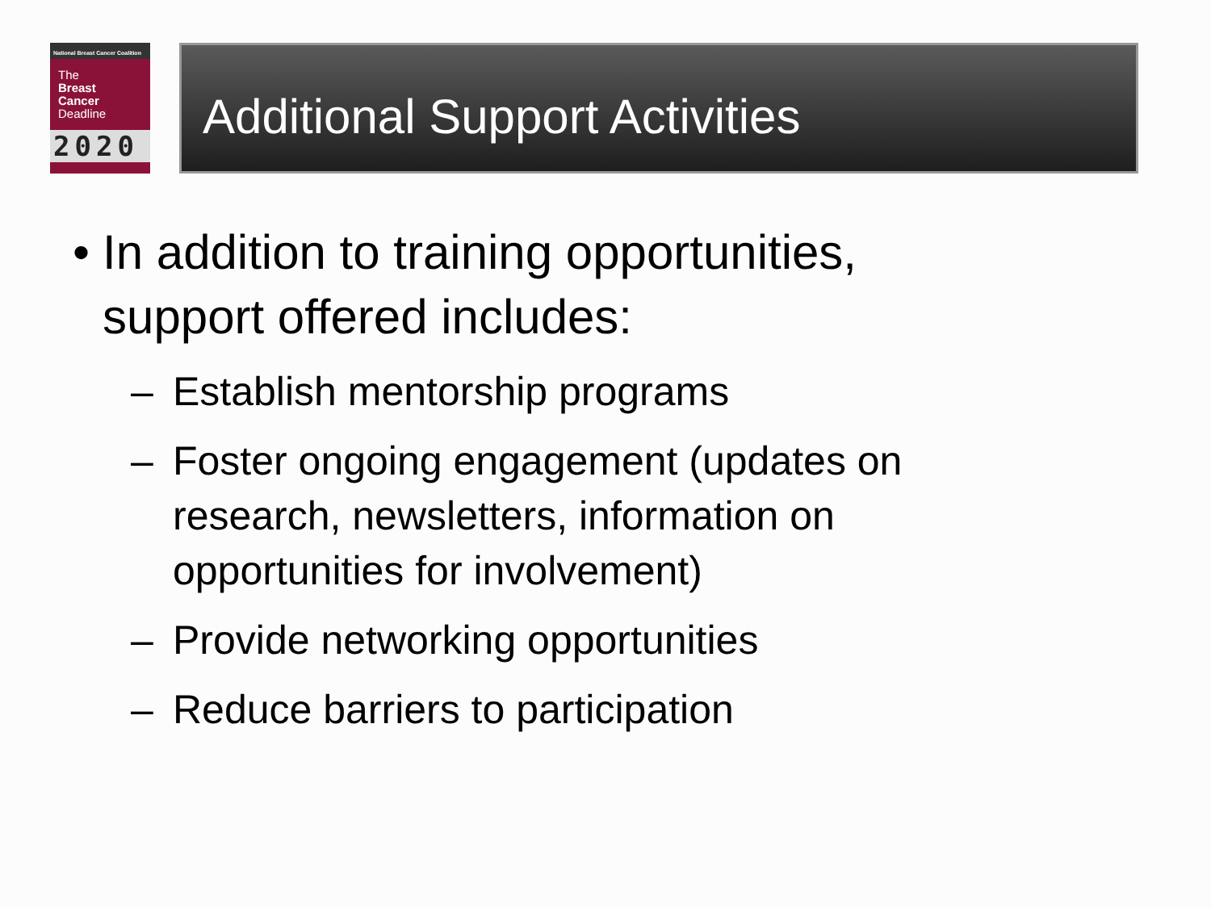National Breast Cancer Coalition
The
Breast
Cancer
Deadline
2020
Additional Support Activities
• In addition to training opportunities, support offered includes:
– Establish mentorship programs
– Foster ongoing engagement (updates on research, newsletters, information on opportunities for involvement)
– Provide networking opportunities
– Reduce barriers to participation